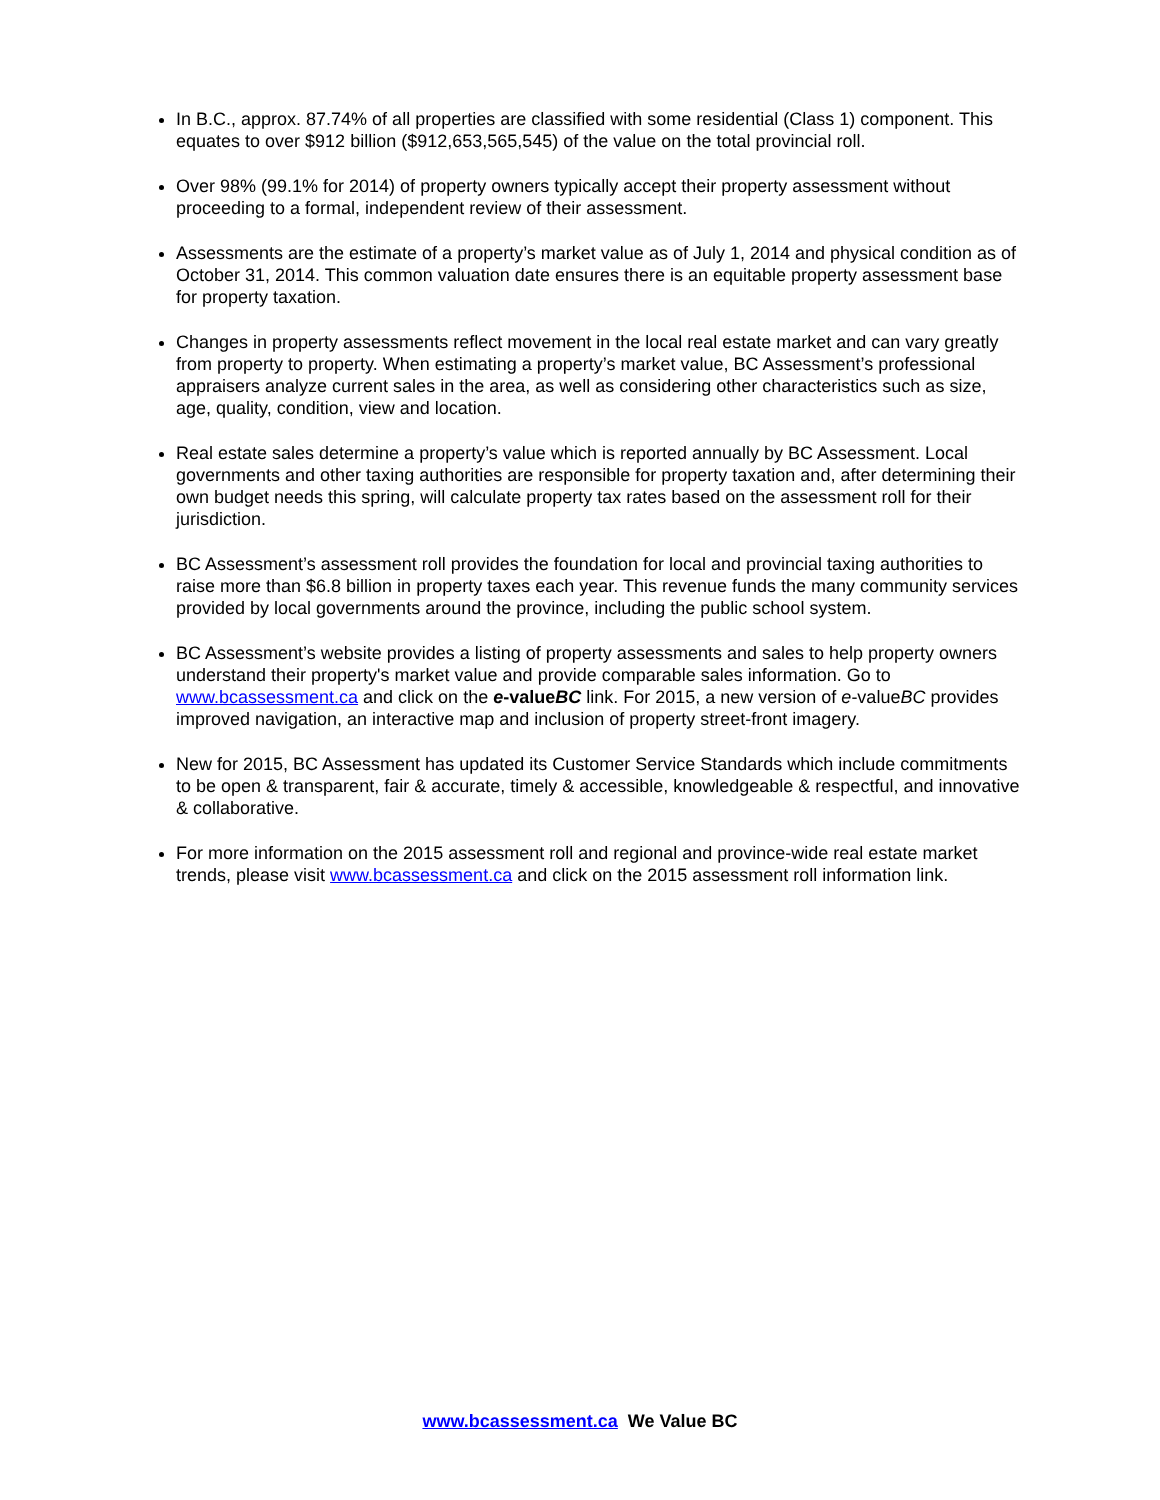In B.C., approx. 87.74% of all properties are classified with some residential (Class 1) component. This equates to over $912 billion ($912,653,565,545) of the value on the total provincial roll.
Over 98% (99.1% for 2014) of property owners typically accept their property assessment without proceeding to a formal, independent review of their assessment.
Assessments are the estimate of a property’s market value as of July 1, 2014 and physical condition as of October 31, 2014. This common valuation date ensures there is an equitable property assessment base for property taxation.
Changes in property assessments reflect movement in the local real estate market and can vary greatly from property to property. When estimating a property’s market value, BC Assessment’s professional appraisers analyze current sales in the area, as well as considering other characteristics such as size, age, quality, condition, view and location.
Real estate sales determine a property’s value which is reported annually by BC Assessment. Local governments and other taxing authorities are responsible for property taxation and, after determining their own budget needs this spring, will calculate property tax rates based on the assessment roll for their jurisdiction.
BC Assessment’s assessment roll provides the foundation for local and provincial taxing authorities to raise more than $6.8 billion in property taxes each year. This revenue funds the many community services provided by local governments around the province, including the public school system.
BC Assessment’s website provides a listing of property assessments and sales to help property owners understand their property's market value and provide comparable sales information. Go to www.bcassessment.ca and click on the e-valueBC link. For 2015, a new version of e-valueBC provides improved navigation, an interactive map and inclusion of property street-front imagery.
New for 2015, BC Assessment has updated its Customer Service Standards which include commitments to be open & transparent, fair & accurate, timely & accessible, knowledgeable & respectful, and innovative & collaborative.
For more information on the 2015 assessment roll and regional and province-wide real estate market trends, please visit www.bcassessment.ca and click on the 2015 assessment roll information link.
www.bcassessment.ca We Value BC